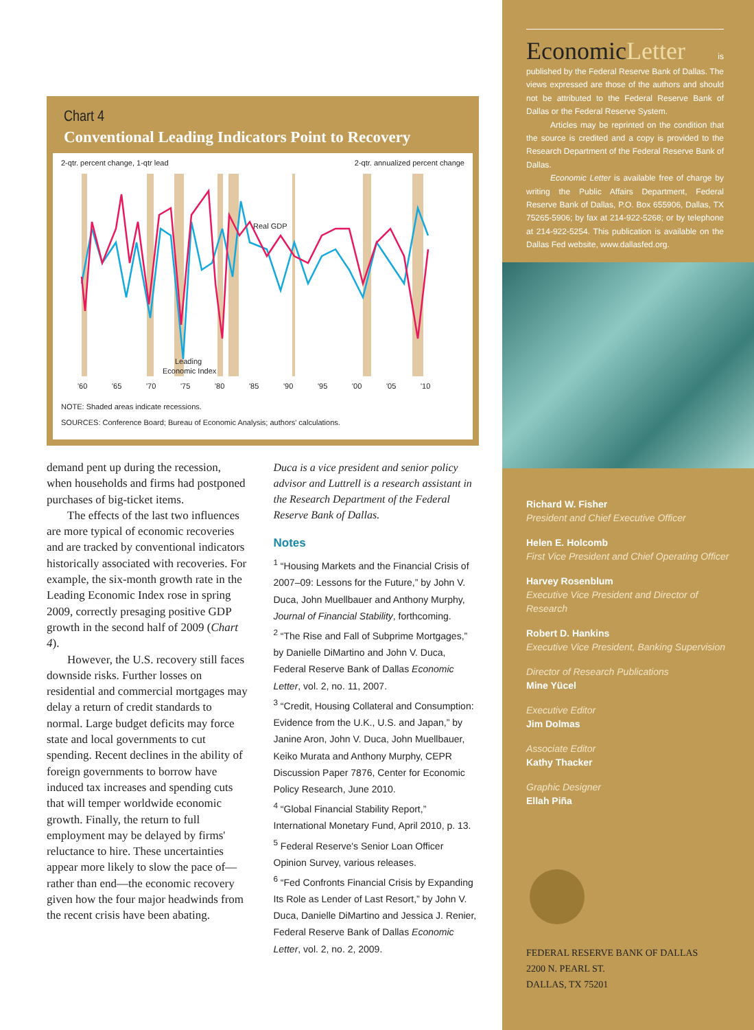Chart 4
Conventional Leading Indicators Point to Recovery
2-qtr. percent change, 1-qtr lead 2-qtr. annualized percent change
Real GDP
Leading
Economic Index
'60
'65
'70
'75
'80
'85
'90
'95
'00
'05
'10
NOTE: Shaded areas indicate recessions.
SOURCES: Conference Board; Bureau of Economic Analysis; authors' calculations.
demand pent up during the recession, when households and firms had postponed purchases of big-ticket items.
The effects of the last two influences are more typical of economic recoveries and are tracked by conventional indicators historically associated with recoveries. For example, the six-month growth rate in the Leading Economic Index rose in spring 2009, correctly presaging positive GDP growth in the second half of 2009 (Chart 4).
However, the U.S. recovery still faces downside risks. Further losses on residential and commercial mortgages may delay a return of credit standards to normal. Large budget deficits may force state and local governments to cut spending. Recent declines in the ability of foreign governments to borrow have induced tax increases and spending cuts that will temper worldwide economic growth. Finally, the return to full employment may be delayed by firms' reluctance to hire. These uncertainties appear more likely to slow the pace of—rather than end—the economic recovery given how the four major headwinds from the recent crisis have been abating.
Duca is a vice president and senior policy advisor and Luttrell is a research assistant in the Research Department of the Federal Reserve Bank of Dallas.
Notes
<sup>1</sup> “Housing Markets and the Financial Crisis of 2007–09: Lessons for the Future,” by John V. Duca, John Muellbauer and Anthony Murphy, Journal of Financial Stability, forthcoming.
<sup>2</sup> “The Rise and Fall of Subprime Mortgages,” by Danielle DiMartino and John V. Duca, Federal Reserve Bank of Dallas Economic Letter, vol. 2, no. 11, 2007.
<sup>3</sup> “Credit, Housing Collateral and Consumption: Evidence from the U.K., U.S. and Japan,” by Janine Aron, John V. Duca, John Muellbauer, Keiko Murata and Anthony Murphy, CEPR Discussion Paper 7876, Center for Economic Policy Research, June 2010.
<sup>4</sup> “Global Financial Stability Report,” International Monetary Fund, April 2010, p. 13.
<sup>5</sup> Federal Reserve's Senior Loan Officer Opinion Survey, various releases.
<sup>6</sup> “Fed Confronts Financial Crisis by Expanding Its Role as Lender of Last Resort,” by John V. Duca, Danielle DiMartino and Jessica J. Renier, Federal Reserve Bank of Dallas Economic Letter, vol. 2, no. 2, 2009.
EconomicLetter is published by the Federal Reserve Bank of Dallas. The views expressed are those of the authors and should not be attributed to the Federal Reserve Bank of Dallas or the Federal Reserve System.
Articles may be reprinted on the condition that the source is credited and a copy is provided to the Research Department of the Federal Reserve Bank of Dallas.
Economic Letter is available free of charge by writing the Public Affairs Department, Federal Reserve Bank of Dallas, P.O. Box 655906, Dallas, TX 75265-5906; by fax at 214-922-5268; or by telephone at 214-922-5254. This publication is available on the Dallas Fed website, www.dallasfed.org.
Richard W. Fisher
President and Chief Executive Officer
Helen E. Holcomb
First Vice President and Chief Operating Officer
Harvey Rosenblum
Executive Vice President and Director of Research
Robert D. Hankins
Executive Vice President, Banking Supervision
Director of Research Publications
Mine Yücel
Executive Editor
Jim Dolmas
Associate Editor
Kathy Thacker
Graphic Designer
Ellah Piña
FEDERAL RESERVE BANK OF DALLAS
2200 N. PEARL ST.
DALLAS, TX 75201